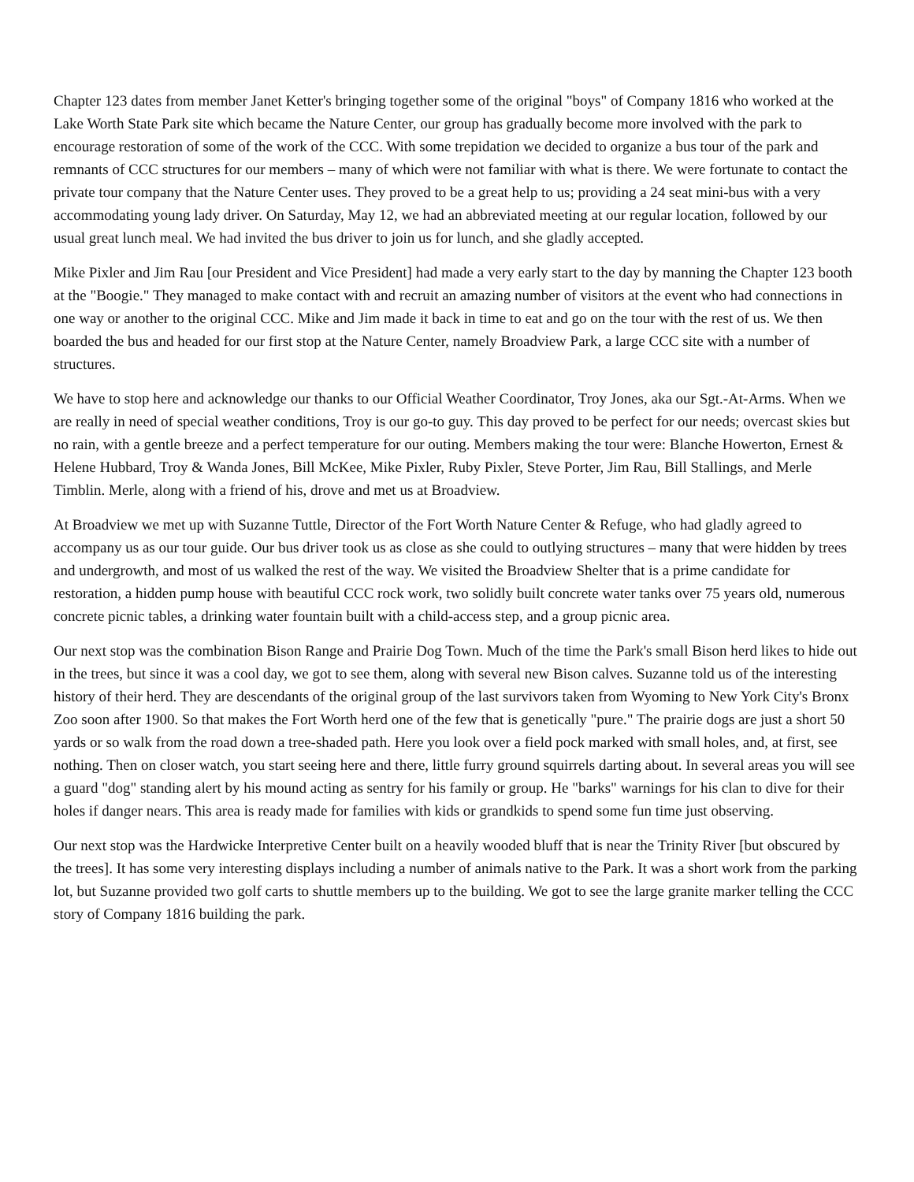Chapter 123 dates from member Janet Ketter's bringing together some of the original "boys" of Company 1816 who worked at the Lake Worth State Park site which became the Nature Center, our group has gradually become more involved with the park to encourage restoration of some of the work of the CCC. With some trepidation we decided to organize a bus tour of the park and remnants of CCC structures for our members – many of which were not familiar with what is there. We were fortunate to contact the private tour company that the Nature Center uses. They proved to be a great help to us; providing a 24 seat mini-bus with a very accommodating young lady driver. On Saturday, May 12, we had an abbreviated meeting at our regular location, followed by our usual great lunch meal. We had invited the bus driver to join us for lunch, and she gladly accepted.
Mike Pixler and Jim Rau [our President and Vice President] had made a very early start to the day by manning the Chapter 123 booth at the "Boogie." They managed to make contact with and recruit an amazing number of visitors at the event who had connections in one way or another to the original CCC. Mike and Jim made it back in time to eat and go on the tour with the rest of us. We then boarded the bus and headed for our first stop at the Nature Center, namely Broadview Park, a large CCC site with a number of structures.
We have to stop here and acknowledge our thanks to our Official Weather Coordinator, Troy Jones, aka our Sgt.-At-Arms. When we are really in need of special weather conditions, Troy is our go-to guy. This day proved to be perfect for our needs; overcast skies but no rain, with a gentle breeze and a perfect temperature for our outing. Members making the tour were: Blanche Howerton, Ernest & Helene Hubbard, Troy & Wanda Jones, Bill McKee, Mike Pixler, Ruby Pixler, Steve Porter, Jim Rau, Bill Stallings, and Merle Timblin. Merle, along with a friend of his, drove and met us at Broadview.
At Broadview we met up with Suzanne Tuttle, Director of the Fort Worth Nature Center & Refuge, who had gladly agreed to accompany us as our tour guide. Our bus driver took us as close as she could to outlying structures – many that were hidden by trees and undergrowth, and most of us walked the rest of the way. We visited the Broadview Shelter that is a prime candidate for restoration, a hidden pump house with beautiful CCC rock work, two solidly built concrete water tanks over 75 years old, numerous concrete picnic tables, a drinking water fountain built with a child-access step, and a group picnic area.
Our next stop was the combination Bison Range and Prairie Dog Town. Much of the time the Park's small Bison herd likes to hide out in the trees, but since it was a cool day, we got to see them, along with several new Bison calves. Suzanne told us of the interesting history of their herd. They are descendants of the original group of the last survivors taken from Wyoming to New York City's Bronx Zoo soon after 1900. So that makes the Fort Worth herd one of the few that is genetically "pure." The prairie dogs are just a short 50 yards or so walk from the road down a tree-shaded path. Here you look over a field pock marked with small holes, and, at first, see nothing. Then on closer watch, you start seeing here and there, little furry ground squirrels darting about. In several areas you will see a guard "dog" standing alert by his mound acting as sentry for his family or group. He "barks" warnings for his clan to dive for their holes if danger nears. This area is ready made for families with kids or grandkids to spend some fun time just observing.
Our next stop was the Hardwicke Interpretive Center built on a heavily wooded bluff that is near the Trinity River [but obscured by the trees]. It has some very interesting displays including a number of animals native to the Park. It was a short work from the parking lot, but Suzanne provided two golf carts to shuttle members up to the building. We got to see the large granite marker telling the CCC story of Company 1816 building the park.